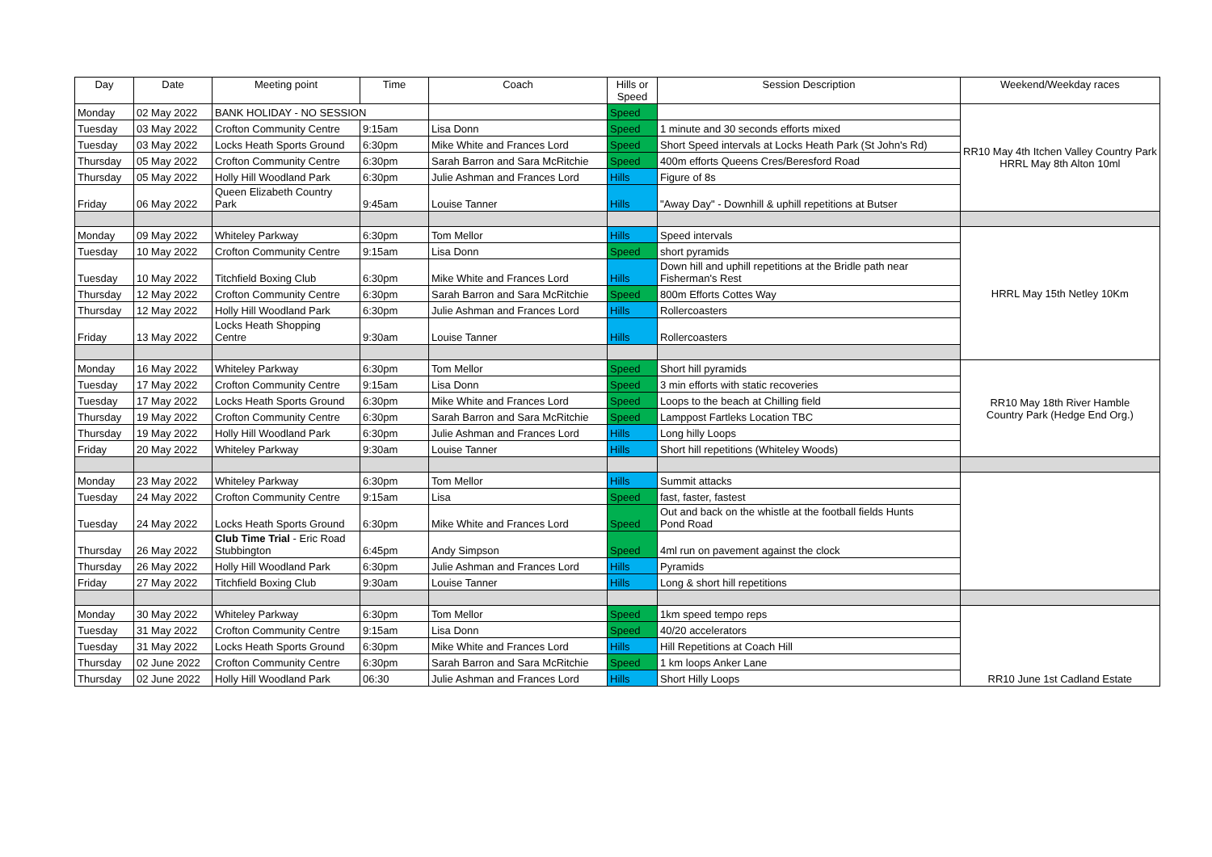| Day | Date | Meeting point | Time | Coach | Hills or Speed | Session Description | Weekend/Weekday races |
| --- | --- | --- | --- | --- | --- | --- | --- |
| Monday | 02 May 2022 | BANK HOLIDAY - NO SESSION | | | Speed | | RR10 May 4th Itchen Valley Country Park HRRL May 8th Alton 10ml |
| Tuesday | 03 May 2022 | Crofton Community Centre | 9:15am | Lisa Donn | Speed | 1 minute and 30 seconds efforts mixed | |
| Tuesday | 03 May 2022 | Locks Heath Sports Ground | 6:30pm | Mike White and Frances Lord | Speed | Short Speed intervals at Locks Heath Park (St John's Rd) | |
| Thursday | 05 May 2022 | Crofton Community Centre | 6:30pm | Sarah Barron and Sara McRitchie | Speed | 400m efforts Queens Cres/Beresford Road | |
| Thursday | 05 May 2022 | Holly Hill Woodland Park | 6:30pm | Julie Ashman and Frances Lord | Hills | Figure of 8s | |
| Friday | 06 May 2022 | Queen Elizabeth Country Park | 9:45am | Louise Tanner | Hills | "Away Day" - Downhill & uphill repetitions at Butser | |
| Monday | 09 May 2022 | Whiteley Parkway | 6:30pm | Tom Mellor | Hills | Speed intervals | HRRL May 15th Netley 10Km |
| Tuesday | 10 May 2022 | Crofton Community Centre | 9:15am | Lisa Donn | Speed | short pyramids | |
| Tuesday | 10 May 2022 | Titchfield Boxing Club | 6:30pm | Mike White and Frances Lord | Hills | Down hill and uphill repetitions at the Bridle path near Fisherman's Rest | |
| Thursday | 12 May 2022 | Crofton Community Centre | 6:30pm | Sarah Barron and Sara McRitchie | Speed | 800m Efforts Cottes Way | |
| Thursday | 12 May 2022 | Holly Hill Woodland Park | 6:30pm | Julie Ashman and Frances Lord | Hills | Rollercoasters | |
| Friday | 13 May 2022 | Locks Heath Shopping Centre | 9:30am | Louise Tanner | Hills | Rollercoasters | |
| Monday | 16 May 2022 | Whiteley Parkway | 6:30pm | Tom Mellor | Speed | Short hill pyramids | RR10 May 18th River Hamble Country Park (Hedge End Org.) |
| Tuesday | 17 May 2022 | Crofton Community Centre | 9:15am | Lisa Donn | Speed | 3 min efforts with static recoveries | |
| Tuesday | 17 May 2022 | Locks Heath Sports Ground | 6:30pm | Mike White and Frances Lord | Speed | Loops to the beach at Chilling field | |
| Thursday | 19 May 2022 | Crofton Community Centre | 6:30pm | Sarah Barron and Sara McRitchie | Speed | Lamppost Fartleks Location TBC | |
| Thursday | 19 May 2022 | Holly Hill Woodland Park | 6:30pm | Julie Ashman and Frances Lord | Hills | Long hilly Loops | |
| Friday | 20 May 2022 | Whiteley Parkway | 9:30am | Louise Tanner | Hills | Short hill repetitions (Whiteley Woods) | |
| Monday | 23 May 2022 | Whiteley Parkway | 6:30pm | Tom Mellor | Hills | Summit attacks | |
| Tuesday | 24 May 2022 | Crofton Community Centre | 9:15am | Lisa | Speed | fast, faster, fastest | |
| Tuesday | 24 May 2022 | Locks Heath Sports Ground | 6:30pm | Mike White and Frances Lord | Speed | Out and back on the whistle at the football fields Hunts Pond Road | |
| Thursday | 26 May 2022 | Club Time Trial - Eric Road Stubbington | 6:45pm | Andy Simpson | Speed | 4ml run on pavement against the clock | |
| Thursday | 26 May 2022 | Holly Hill Woodland Park | 6:30pm | Julie Ashman and Frances Lord | Hills | Pyramids | |
| Friday | 27 May 2022 | Titchfield Boxing Club | 9:30am | Louise Tanner | Hills | Long & short hill repetitions | |
| Monday | 30 May 2022 | Whiteley Parkway | 6:30pm | Tom Mellor | Speed | 1km speed tempo reps | RR10 June 1st Cadland Estate |
| Tuesday | 31 May 2022 | Crofton Community Centre | 9:15am | Lisa Donn | Speed | 40/20 accelerators | |
| Tuesday | 31 May 2022 | Locks Heath Sports Ground | 6:30pm | Mike White and Frances Lord | Hills | Hill Repetitions at Coach Hill | |
| Thursday | 02 June 2022 | Crofton Community Centre | 6:30pm | Sarah Barron and Sara McRitchie | Speed | 1 km loops Anker Lane | |
| Thursday | 02 June 2022 | Holly Hill Woodland Park | 06:30 | Julie Ashman and Frances Lord | Hills | Short Hilly Loops | |